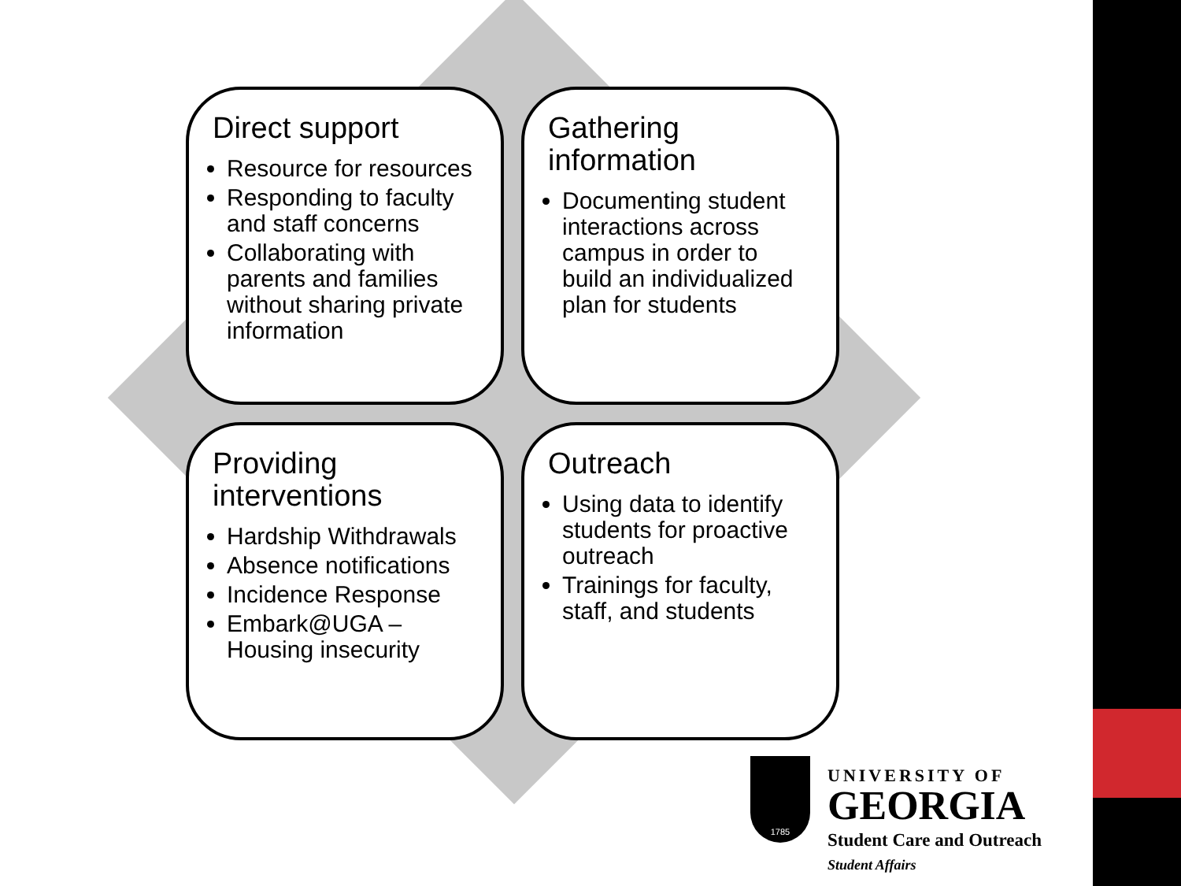Direct support
Resource for resources
Responding to faculty and staff concerns
Collaborating with parents and families without sharing private information
Gathering information
Documenting student interactions across campus in order to build an individualized plan for students
Providing interventions
Hardship Withdrawals
Absence notifications
Incidence Response
Embark@UGA – Housing insecurity
Outreach
Using data to identify students for proactive outreach
Trainings for faculty, staff, and students
1785
UNIVERSITY OF
GEORGIA
Student Care and Outreach
Student Affairs